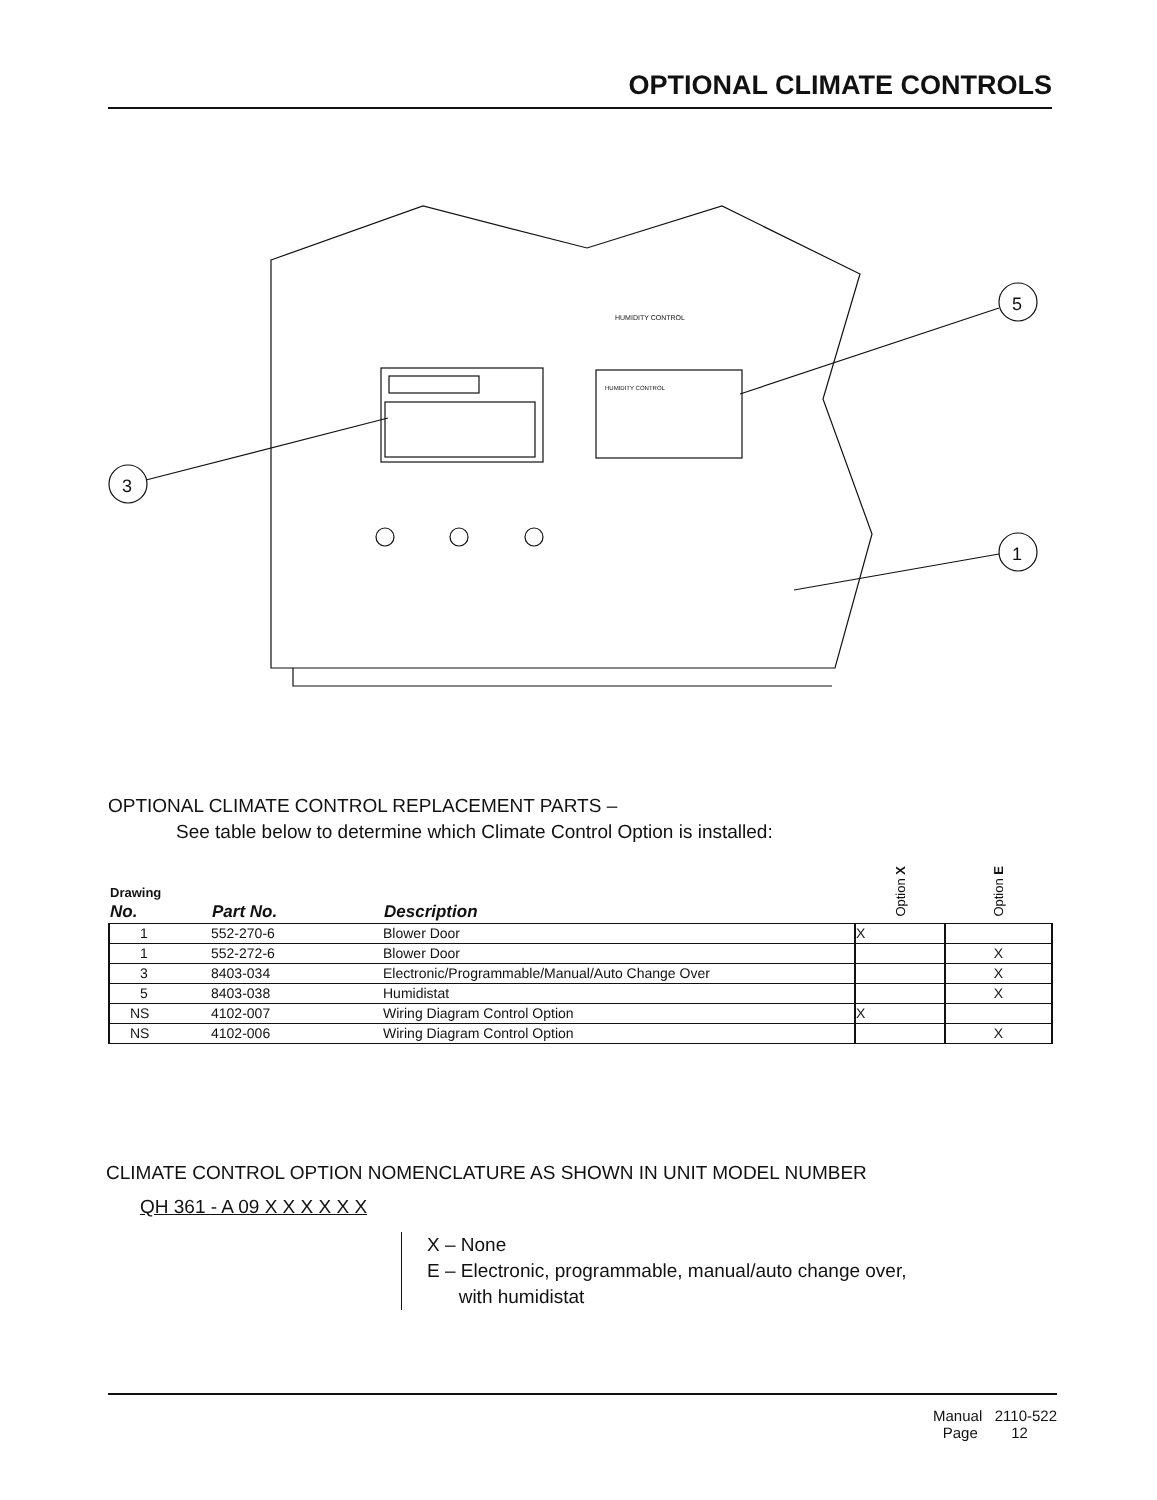OPTIONAL CLIMATE CONTROLS
HUMIDITY CONTROL
HUMIDITY CONTROL
3
5
1
OPTIONAL CLIMATE CONTROL REPLACEMENT PARTS –
See table below to determine which Climate Control Option is installed:
| Drawing No. | Part No. | Description | Option X | Option E |
| --- | --- | --- | --- | --- |
| 1 | 552-270-6 | Blower Door | X | |
| 1 | 552-272-6 | Blower Door | | X |
| 3 | 8403-034 | Electronic/Programmable/Manual/Auto Change Over | | X |
| 5 | 8403-038 | Humidistat | | X |
| NS | 4102-007 | Wiring Diagram Control Option | X | |
| NS | 4102-006 | Wiring Diagram Control Option | | X |
CLIMATE CONTROL OPTION NOMENCLATURE AS SHOWN IN UNIT MODEL NUMBER
QH 361 - A 09 X X X X X X
X – None
E – Electronic, programmable, manual/auto change over,
with humidistat
Manual 2110-522
Page 12